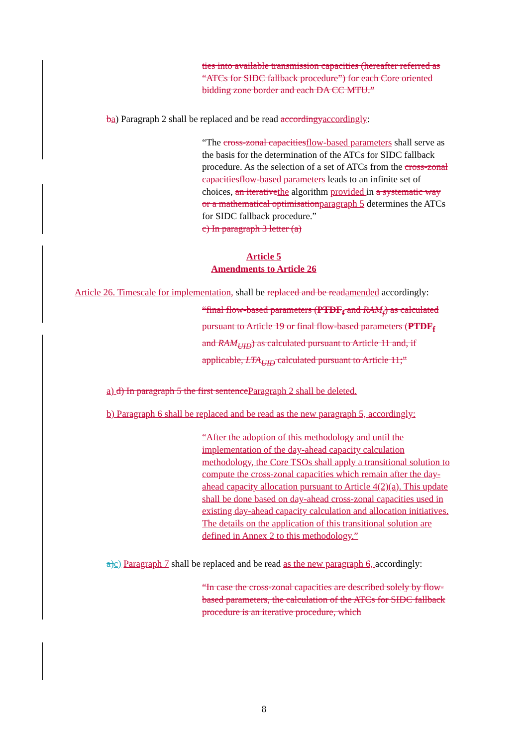ties into available transmission capacities (hereafter referred as “ATCs for SIDC fallback procedure”) for each Core oriented bidding zone border and each DA CC MTU.”
ba) Paragraph 2 shall be replaced and be read accordingyaccordingly:
“The cross-zonal capacitiesflow-based parameters shall serve as the basis for the determination of the ATCs for SIDC fallback procedure. As the selection of a set of ATCs from the cross-zonal capacitiesflow-based parameters leads to an infinite set of choices, an iterativethe algorithm provided in a systematic way or a mathematical optimisationparagraph 5 determines the ATCs for SIDC fallback procedure.”
c) In paragraph 3 letter (a)
Article 5
Amendments to Article 26
Article 26. Timescale for implementation, shall be replaced and be readamended accordingly:
“final flow-based parameters (PTDF<sub>f</sub> and RAM<sub>f</sub>) as calculated pursuant to Article 19 or final flow-based parameters (PTDF<sub>f</sub> and RAM<sub>UID</sub>) as calculated pursuant to Article 11 and, if applicable, LTA<sub>UID</sub> calculated pursuant to Article 11;”
a) d) In paragraph 5 the first sentenceParagraph 2 shall be deleted.
b) Paragraph 6 shall be replaced and be read as the new paragraph 5, accordingly:
“After the adoption of this methodology and until the implementation of the day-ahead capacity calculation methodology, the Core TSOs shall apply a transitional solution to compute the cross-zonal capacities which remain after the day-ahead capacity allocation pursuant to Article 4(2)(a). This update shall be done based on day-ahead cross-zonal capacities used in existing day-ahead capacity calculation and allocation initiatives. The details on the application of this transitional solution are defined in Annex 2 to this methodology.”
a)c) Paragraph 7 shall be replaced and be read as the new paragraph 6, accordingly:
“In case the cross-zonal capacities are described solely by flow-based parameters, the calculation of the ATCs for SIDC fallback procedure is an iterative procedure, which
8